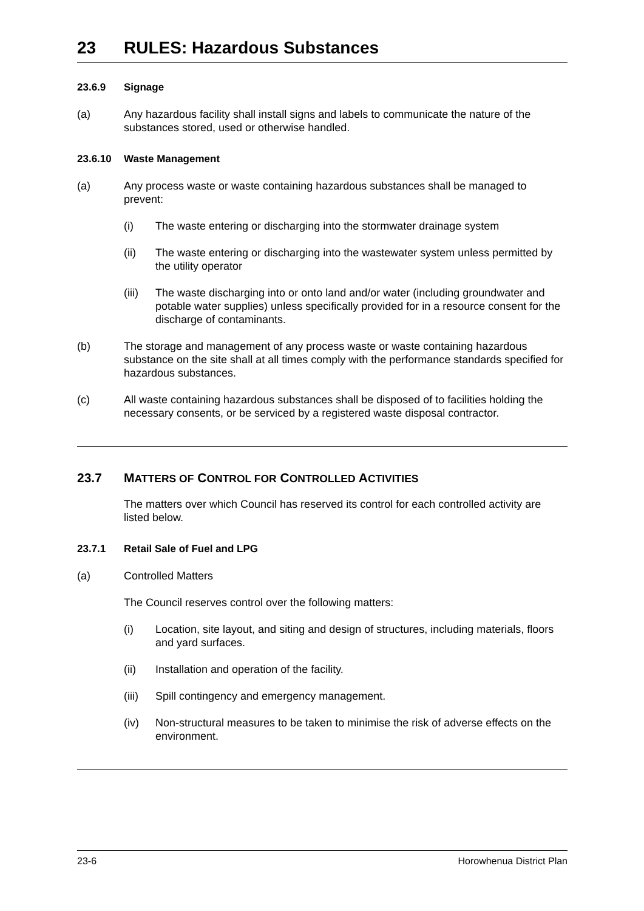23 RULES: Hazardous Substances
23.6.9 Signage
(a) Any hazardous facility shall install signs and labels to communicate the nature of the substances stored, used or otherwise handled.
23.6.10 Waste Management
(a) Any process waste or waste containing hazardous substances shall be managed to prevent:
(i) The waste entering or discharging into the stormwater drainage system
(ii) The waste entering or discharging into the wastewater system unless permitted by the utility operator
(iii)
The waste discharging into or onto land and/or water (including groundwater and potable water supplies) unless specifically provided for in a resource consent for the discharge of contaminants.
(b) The storage and management of any process waste or waste containing hazardous substance on the site shall at all times comply with the performance standards specified for hazardous substances.
(c) All waste containing hazardous substances shall be disposed of to facilities holding the necessary consents, or be serviced by a registered waste disposal contractor.
23.7 MATTERS OF CONTROL FOR CONTROLLED ACTIVITIES
The matters over which Council has reserved its control for each controlled activity are listed below.
23.7.1 Retail Sale of Fuel and LPG
(a) Controlled Matters
The Council reserves control over the following matters:
(i) Location, site layout, and siting and design of structures, including materials, floors and yard surfaces.
(ii) Installation and operation of the facility.
(iii)
Spill contingency and emergency management.
(iv) Non-structural measures to be taken to minimise the risk of adverse effects on the environment.
23-6 Horowhenua District Plan